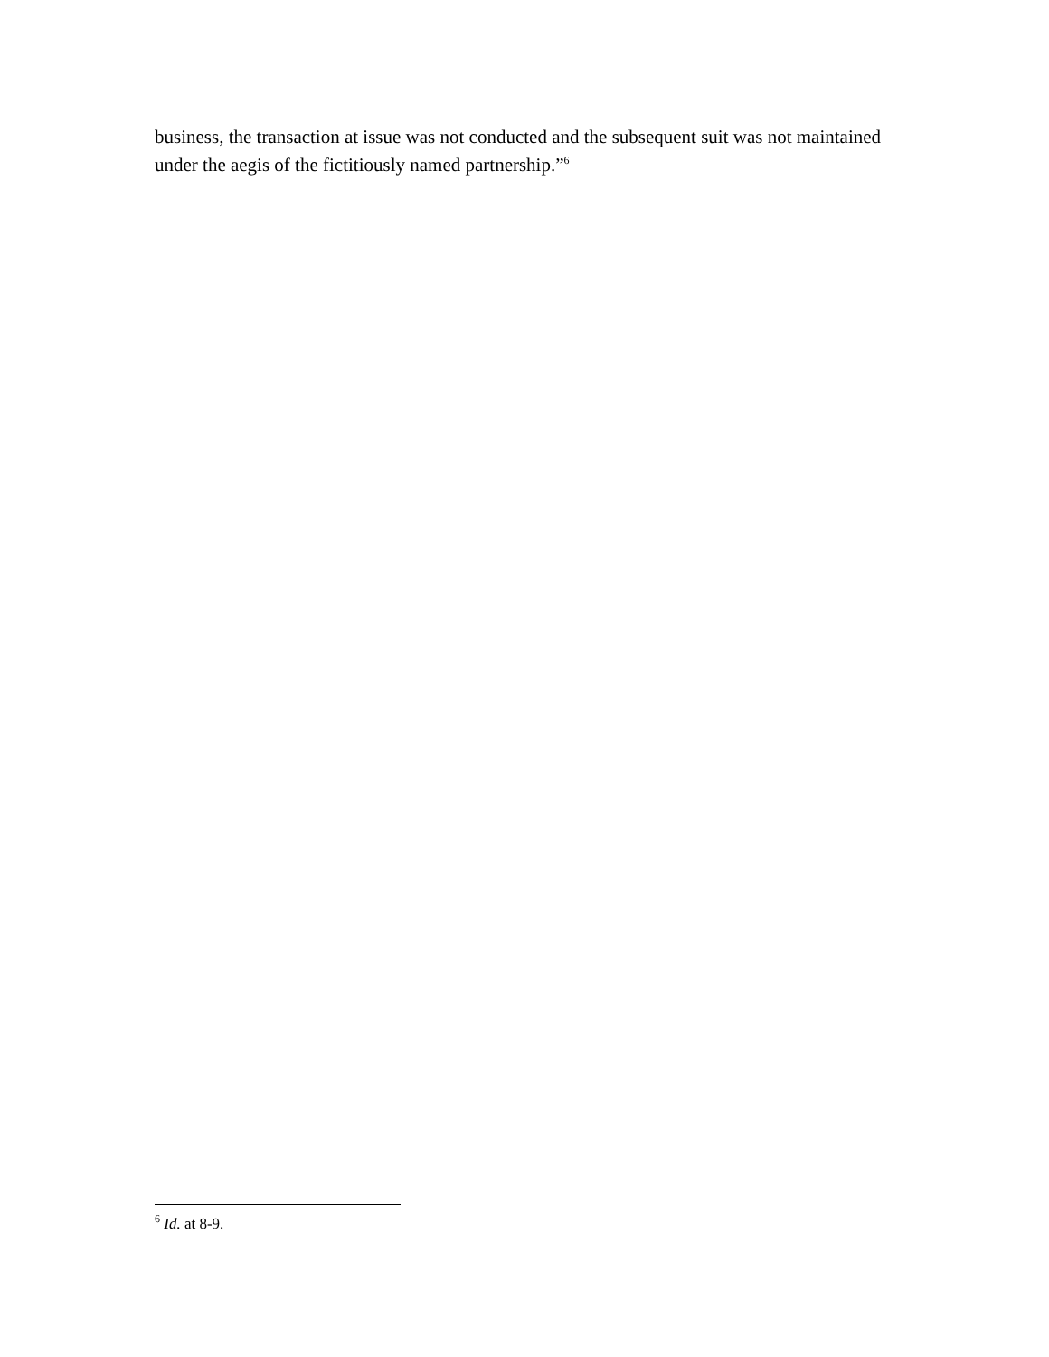business, the transaction at issue was not conducted and the subsequent suit was not maintained under the aegis of the fictitiously named partnership.”<sup>6</sup>
<sup>6</sup> Id. at 8-9.